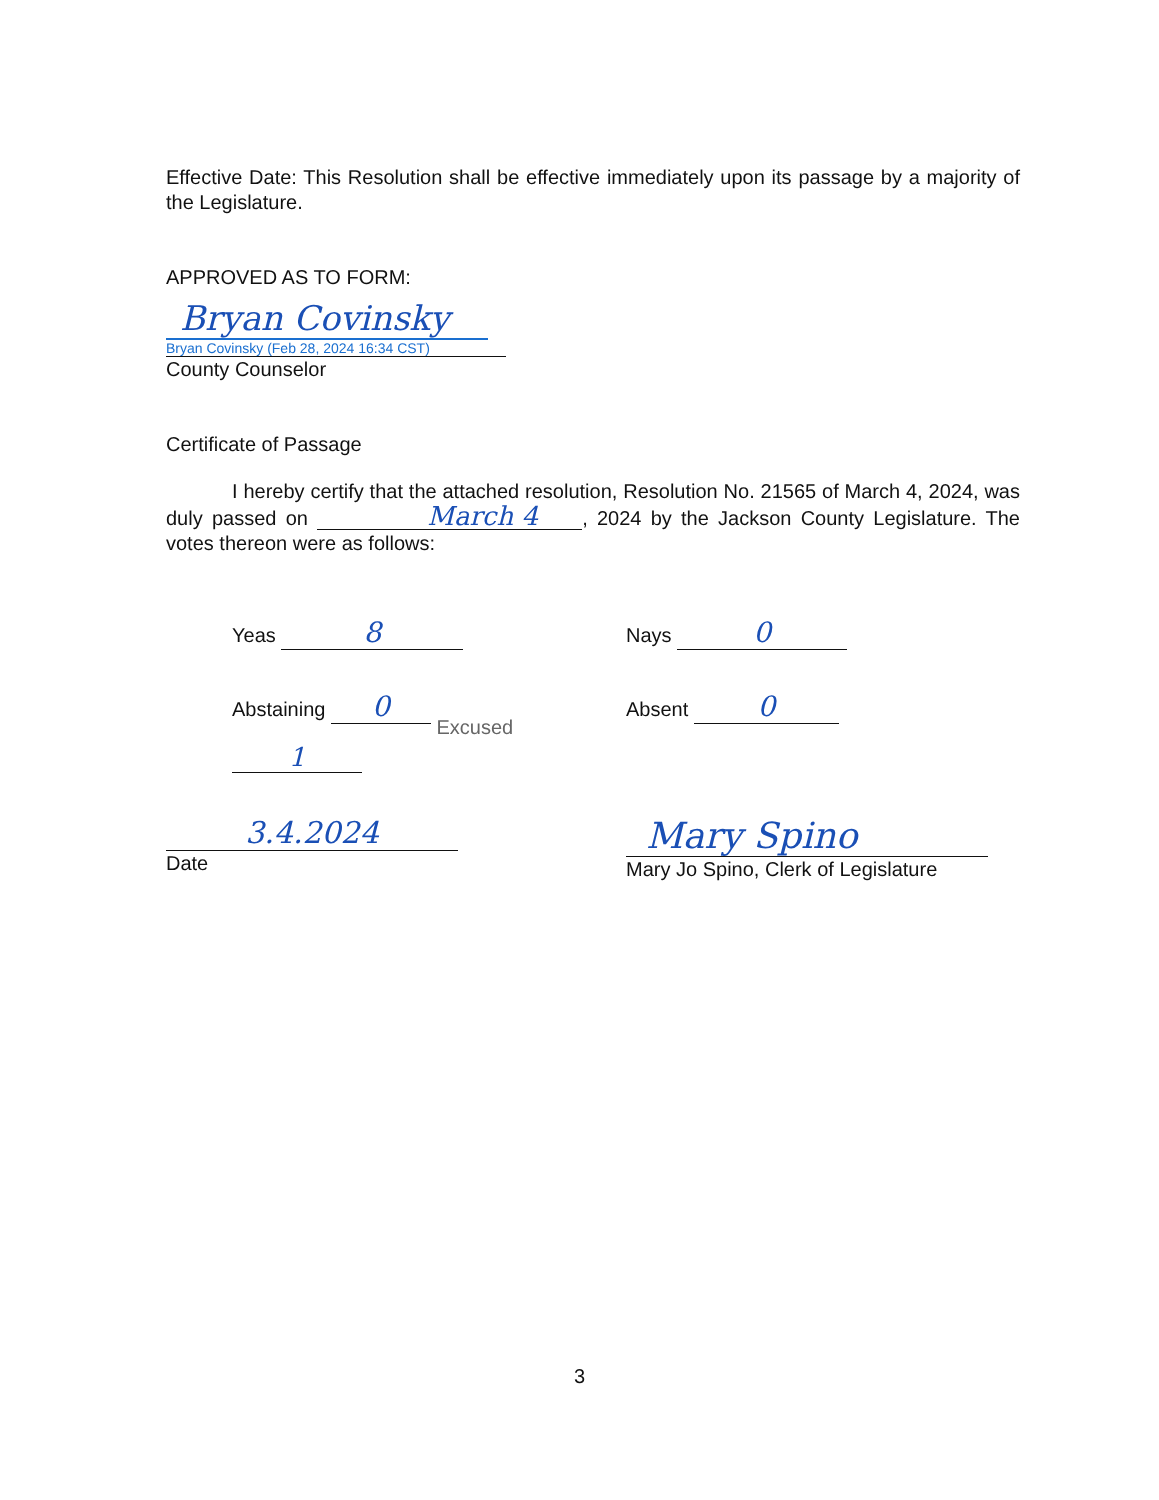Effective Date: This Resolution shall be effective immediately upon its passage by a majority of the Legislature.
APPROVED AS TO FORM:
Bryan Covinsky
Bryan Covinsky (Feb 28, 2024 16:34 CST)
County Counselor
Certificate of Passage
I hereby certify that the attached resolution, Resolution No. 21565 of March 4, 2024, was duly passed on March 4, 2024 by the Jackson County Legislature. The votes thereon were as follows:
Yeas 8
Nays 0
Abstaining 0 Excused 1
Absent 0
3.4.2024
Date
Mary Spino
Mary Jo Spino, Clerk of Legislature
3